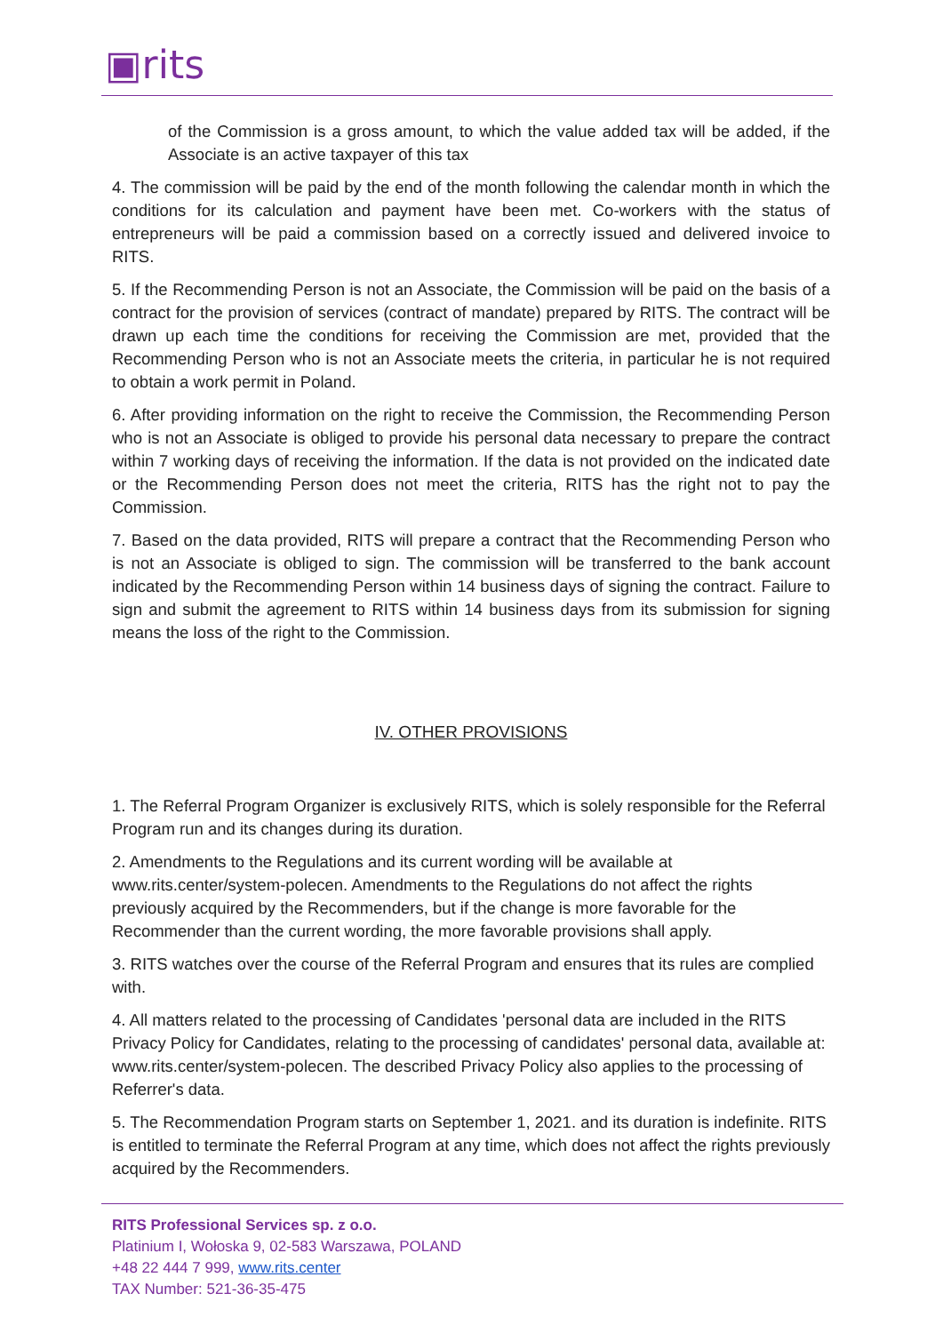▣rits
of the Commission is a gross amount, to which the value added tax will be added, if the Associate is an active taxpayer of this tax
4. The commission will be paid by the end of the month following the calendar month in which the conditions for its calculation and payment have been met. Co-workers with the status of entrepreneurs will be paid a commission based on a correctly issued and delivered invoice to RITS.
5. If the Recommending Person is not an Associate, the Commission will be paid on the basis of a contract for the provision of services (contract of mandate) prepared by RITS. The contract will be drawn up each time the conditions for receiving the Commission are met, provided that the Recommending Person who is not an Associate meets the criteria, in particular he is not required to obtain a work permit in Poland.
6. After providing information on the right to receive the Commission, the Recommending Person who is not an Associate is obliged to provide his personal data necessary to prepare the contract within 7 working days of receiving the information. If the data is not provided on the indicated date or the Recommending Person does not meet the criteria, RITS has the right not to pay the Commission.
7. Based on the data provided, RITS will prepare a contract that the Recommending Person who is not an Associate is obliged to sign. The commission will be transferred to the bank account indicated by the Recommending Person within 14 business days of signing the contract. Failure to sign and submit the agreement to RITS within 14 business days from its submission for signing means the loss of the right to the Commission.
IV. OTHER PROVISIONS
1. The Referral Program Organizer is exclusively RITS, which is solely responsible for the Referral Program run and its changes during its duration.
2. Amendments to the Regulations and its current wording will be available at www.rits.center/system-polecen. Amendments to the Regulations do not affect the rights previously acquired by the Recommenders, but if the change is more favorable for the Recommender than the current wording, the more favorable provisions shall apply.
3. RITS watches over the course of the Referral Program and ensures that its rules are complied with.
4. All matters related to the processing of Candidates 'personal data are included in the RITS Privacy Policy for Candidates, relating to the processing of candidates' personal data, available at: www.rits.center/system-polecen. The described Privacy Policy also applies to the processing of Referrer's data.
5. The Recommendation Program starts on September 1, 2021. and its duration is indefinite. RITS is entitled to terminate the Referral Program at any time, which does not affect the rights previously acquired by the Recommenders.
RITS Professional Services sp. z o.o.
Platinium I, Wołoska 9, 02-583 Warszawa, POLAND
+48 22 444 7 999, www.rits.center
TAX Number: 521-36-35-475